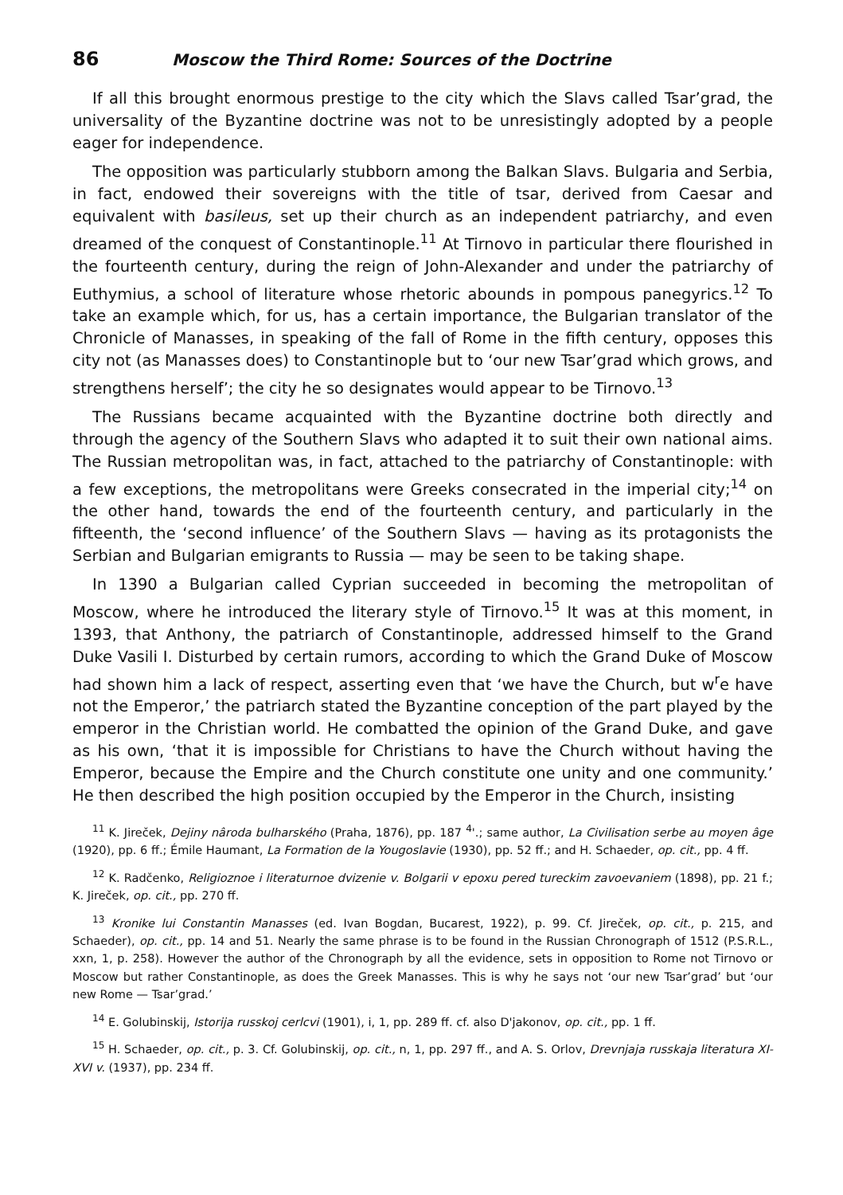86 Moscow the Third Rome: Sources of the Doctrine
If all this brought enormous prestige to the city which the Slavs called Tsar’grad, the universality of the Byzantine doctrine was not to be unresistingly adopted by a people eager for independence.
The opposition was particularly stubborn among the Balkan Slavs. Bulgaria and Serbia, in fact, endowed their sovereigns with the title of tsar, derived from Caesar and equivalent with basileus, set up their church as an independent patriarchy, and even dreamed of the conquest of Constantinople.<sup>11</sup> At Tirnovo in particular there flourished in the fourteenth century, during the reign of John-Alexander and under the patriarchy of Euthymius, a school of literature whose rhetoric abounds in pompous panegyrics.<sup>12</sup> To take an example which, for us, has a certain importance, the Bulgarian translator of the Chronicle of Manasses, in speaking of the fall of Rome in the fifth century, opposes this city not (as Manasses does) to Constantinople but to ‘our new Tsar’grad which grows, and strengthens herself’; the city he so designates would appear to be Tirnovo.<sup>13</sup>
The Russians became acquainted with the Byzantine doctrine both directly and through the agency of the Southern Slavs who adapted it to suit their own national aims. The Russian metropolitan was, in fact, attached to the patriarchy of Constantinople: with a few exceptions, the metropolitans were Greeks consecrated in the imperial city;<sup>14</sup> on the other hand, towards the end of the fourteenth century, and particularly in the fifteenth, the ‘second influence’ of the Southern Slavs — having as its protagonists the Serbian and Bulgarian emigrants to Russia — may be seen to be taking shape.
In 1390 a Bulgarian called Cyprian succeeded in becoming the metropolitan of Moscow, where he introduced the literary style of Tirnovo.<sup>15</sup> It was at this moment, in 1393, that Anthony, the patriarch of Constantinople, addressed himself to the Grand Duke Vasili I. Disturbed by certain rumors, according to which the Grand Duke of Moscow had shown him a lack of respect, asserting even that ‘we have the Church, but w<sup>r</sup>e have not the Emperor,’ the patriarch stated the Byzantine conception of the part played by the emperor in the Christian world. He combatted the opinion of the Grand Duke, and gave as his own, ‘that it is impossible for Christians to have the Church without having the Emperor, because the Empire and the Church constitute one unity and one community.’ He then described the high position occupied by the Emperor in the Church, insisting
<sup>11</sup> K. Jireček, Dejiny nâroda bulharského (Praha, 1876), pp. 187 <sup>4</sup>'.; same author, La Civilisation serbe au moyen âge (1920), pp. 6 ff.; Émile Haumant, La Formation de la Yougoslavie (1930), pp. 52 ff.; and H. Schaeder, op. cit., pp. 4 ff.
<sup>12</sup> K. Radčenko, Religioznoe i literaturnoe dvizenie v. Bolgarii v epoxu pered tureckim zavoevaniem (1898), pp. 21 f.; K. Jireček, op. cit., pp. 270 ff.
<sup>13</sup> Kronike lui Constantin Manasses (ed. Ivan Bogdan, Bucarest, 1922), p. 99. Cf. Jireček, op. cit., p. 215, and Schaeder), op. cit., pp. 14 and 51. Nearly the same phrase is to be found in the Russian Chronograph of 1512 (P.S.R.L., xxn, 1, p. 258). However the author of the Chronograph by all the evidence, sets in opposition to Rome not Tirnovo or Moscow but rather Constantinople, as does the Greek Manasses. This is why he says not ‘our new Tsar’grad’ but ‘our new Rome — Tsar’grad.’
<sup>14</sup> E. Golubinskij, Istorija russkoj cerlcvi (1901), i, 1, pp. 289 ff. cf. also D'jakonov, op. cit., pp. 1 ff.
<sup>15</sup> H. Schaeder, op. cit., p. 3. Cf. Golubinskij, op. cit., n, 1, pp. 297 ff., and A. S. Orlov, Drevnjaja russkaja literatura XI-XVI v. (1937), pp. 234 ff.